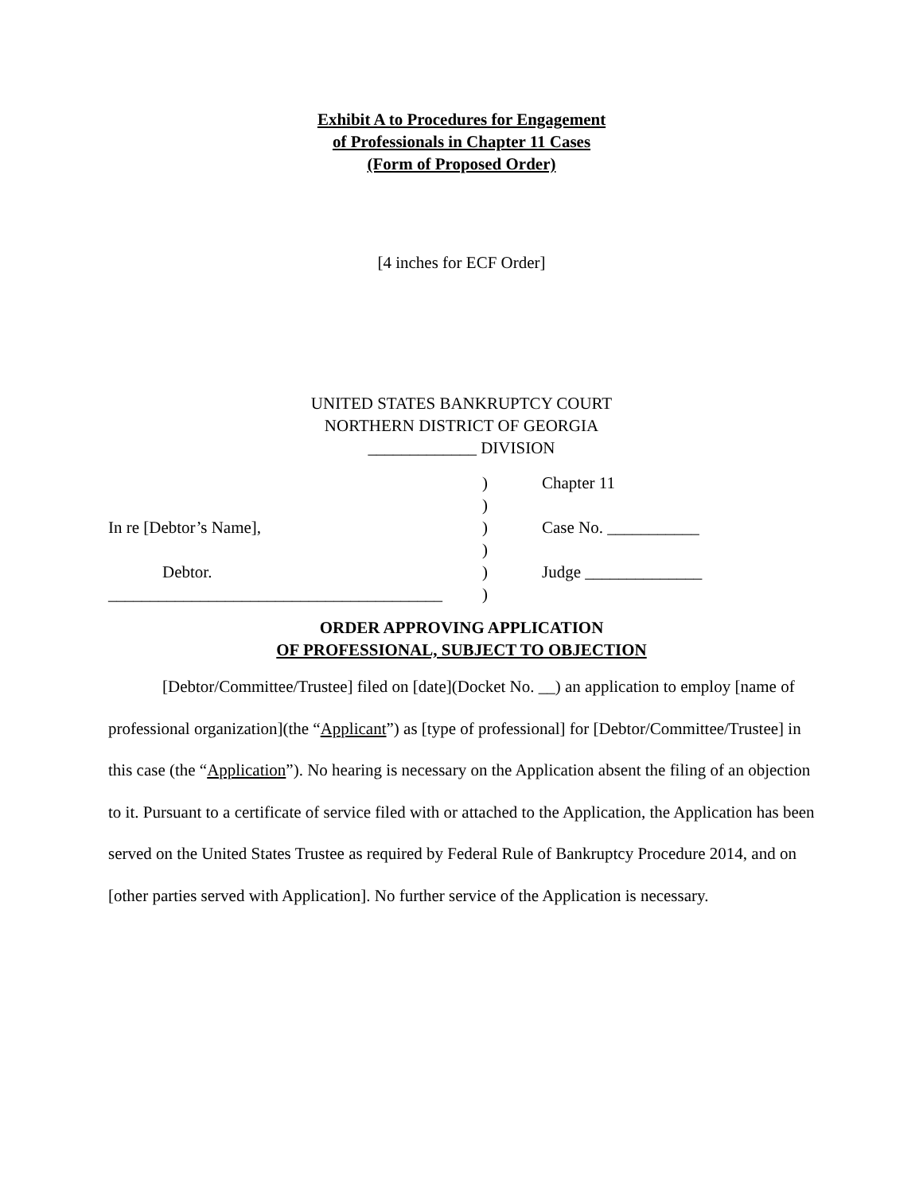Exhibit A to Procedures for Engagement
of Professionals in Chapter 11 Cases
(Form of Proposed Order)
[4 inches for ECF Order]
UNITED STATES BANKRUPTCY COURT
NORTHERN DISTRICT OF GEORGIA
_____________ DIVISION
)
Chapter 11
)
In re [Debtor’s Name],
)
Case No. ___________
)
Debtor.
)
Judge ______________
________________________________________
)
ORDER APPROVING APPLICATION
OF PROFESSIONAL, SUBJECT TO OBJECTION
[Debtor/Committee/Trustee] filed on [date](Docket No. __) an application to employ [name of professional organization](the “Applicant”) as [type of professional] for [Debtor/Committee/Trustee] in this case (the “Application”). No hearing is necessary on the Application absent the filing of an objection to it. Pursuant to a certificate of service filed with or attached to the Application, the Application has been served on the United States Trustee as required by Federal Rule of Bankruptcy Procedure 2014, and on [other parties served with Application]. No further service of the Application is necessary.